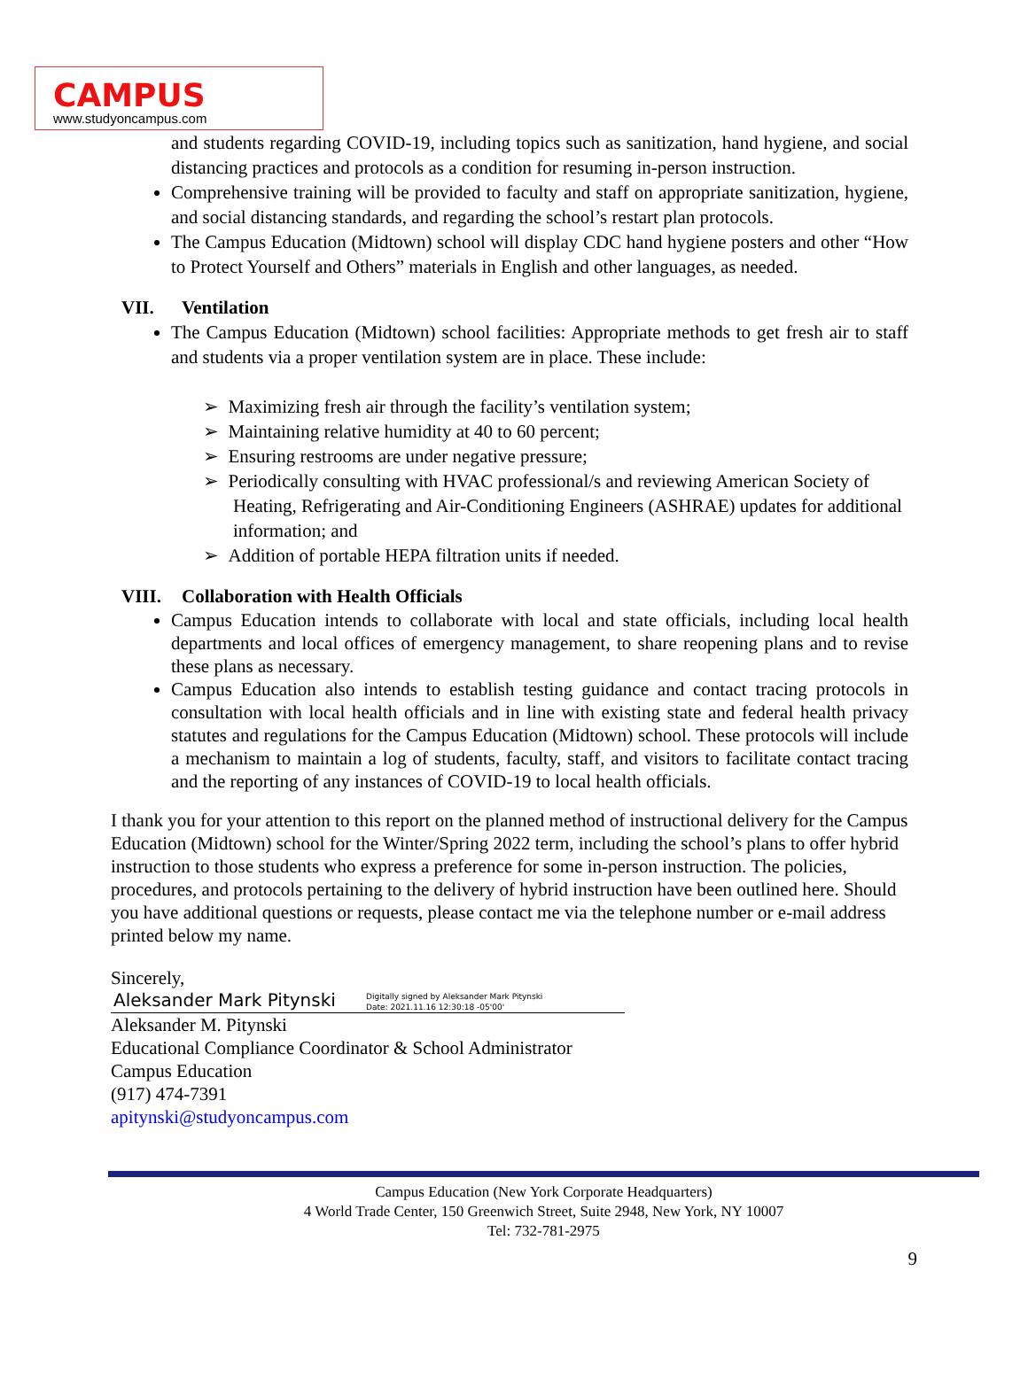CAMPUS
www.studyoncampus.com
and students regarding COVID-19, including topics such as sanitization, hand hygiene, and social distancing practices and protocols as a condition for resuming in-person instruction.
Comprehensive training will be provided to faculty and staff on appropriate sanitization, hygiene, and social distancing standards, and regarding the school’s restart plan protocols.
The Campus Education (Midtown) school will display CDC hand hygiene posters and other “How to Protect Yourself and Others” materials in English and other languages, as needed.
VII. Ventilation
The Campus Education (Midtown) school facilities: Appropriate methods to get fresh air to staff and students via a proper ventilation system are in place. These include:
➢ Maximizing fresh air through the facility’s ventilation system;
➢ Maintaining relative humidity at 40 to 60 percent;
➢ Ensuring restrooms are under negative pressure;
➢ Periodically consulting with HVAC professional/s and reviewing American Society of Heating, Refrigerating and Air-Conditioning Engineers (ASHRAE) updates for additional information; and
➢ Addition of portable HEPA filtration units if needed.
VIII. Collaboration with Health Officials
Campus Education intends to collaborate with local and state officials, including local health departments and local offices of emergency management, to share reopening plans and to revise these plans as necessary.
Campus Education also intends to establish testing guidance and contact tracing protocols in consultation with local health officials and in line with existing state and federal health privacy statutes and regulations for the Campus Education (Midtown) school. These protocols will include a mechanism to maintain a log of students, faculty, staff, and visitors to facilitate contact tracing and the reporting of any instances of COVID-19 to local health officials.
I thank you for your attention to this report on the planned method of instructional delivery for the Campus Education (Midtown) school for the Winter/Spring 2022 term, including the school’s plans to offer hybrid instruction to those students who express a preference for some in-person instruction. The policies, procedures, and protocols pertaining to the delivery of hybrid instruction have been outlined here. Should you have additional questions or requests, please contact me via the telephone number or e-mail address printed below my name.
Sincerely,
Aleksander Mark Pitynski
Digitally signed by Aleksander Mark Pitynski
Date: 2021.11.16 12:30:18 -05'00'
Aleksander M. Pitynski
Educational Compliance Coordinator & School Administrator
Campus Education
(917) 474-7391
apitynski@studyoncampus.com
Campus Education (New York Corporate Headquarters)
4 World Trade Center, 150 Greenwich Street, Suite 2948, New York, NY 10007
Tel: 732-781-2975
9